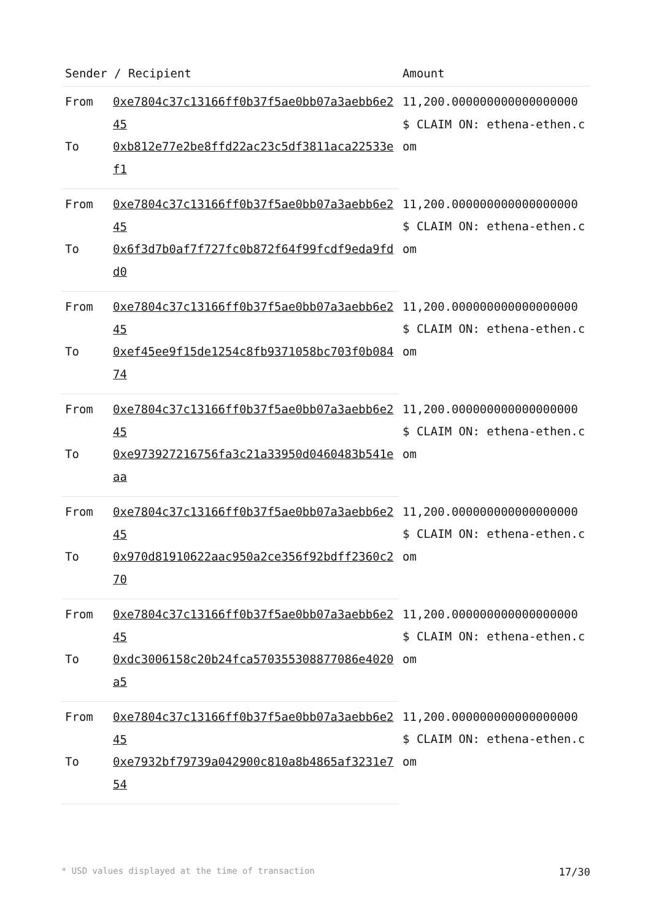| Sender / Recipient | | Amount |
| --- | --- | --- |
| From | 0xe7804c37c13166ff0b37f5ae0bb07a3aebb6e245 | 11,200.000000000000000000 $ CLAIM ON: ethena-ethen.com |
| To | 0xb812e77e2be8ffd22ac23c5df3811aca22533ef1 | |
| From | 0xe7804c37c13166ff0b37f5ae0bb07a3aebb6e245 | 11,200.000000000000000000 $ CLAIM ON: ethena-ethen.com |
| To | 0x6f3d7b0af7f727fc0b872f64f99fcdf9eda9fdd0 | |
| From | 0xe7804c37c13166ff0b37f5ae0bb07a3aebb6e245 | 11,200.000000000000000000 $ CLAIM ON: ethena-ethen.com |
| To | 0xef45ee9f15de1254c8fb9371058bc703f0b08474 | |
| From | 0xe7804c37c13166ff0b37f5ae0bb07a3aebb6e245 | 11,200.000000000000000000 $ CLAIM ON: ethena-ethen.com |
| To | 0xe973927216756fa3c21a33950d0460483b541eaa | |
| From | 0xe7804c37c13166ff0b37f5ae0bb07a3aebb6e245 | 11,200.000000000000000000 $ CLAIM ON: ethena-ethen.com |
| To | 0x970d81910622aac950a2ce356f92bdff2360c270 | |
| From | 0xe7804c37c13166ff0b37f5ae0bb07a3aebb6e245 | 11,200.000000000000000000 $ CLAIM ON: ethena-ethen.com |
| To | 0xdc3006158c20b24fca570355308877086e4020a5 | |
| From | 0xe7804c37c13166ff0b37f5ae0bb07a3aebb6e245 | 11,200.000000000000000000 $ CLAIM ON: ethena-ethen.com |
| To | 0xe7932bf79739a042900c810a8b4865af3231e754 | |
* USD values displayed at the time of transaction 17/30